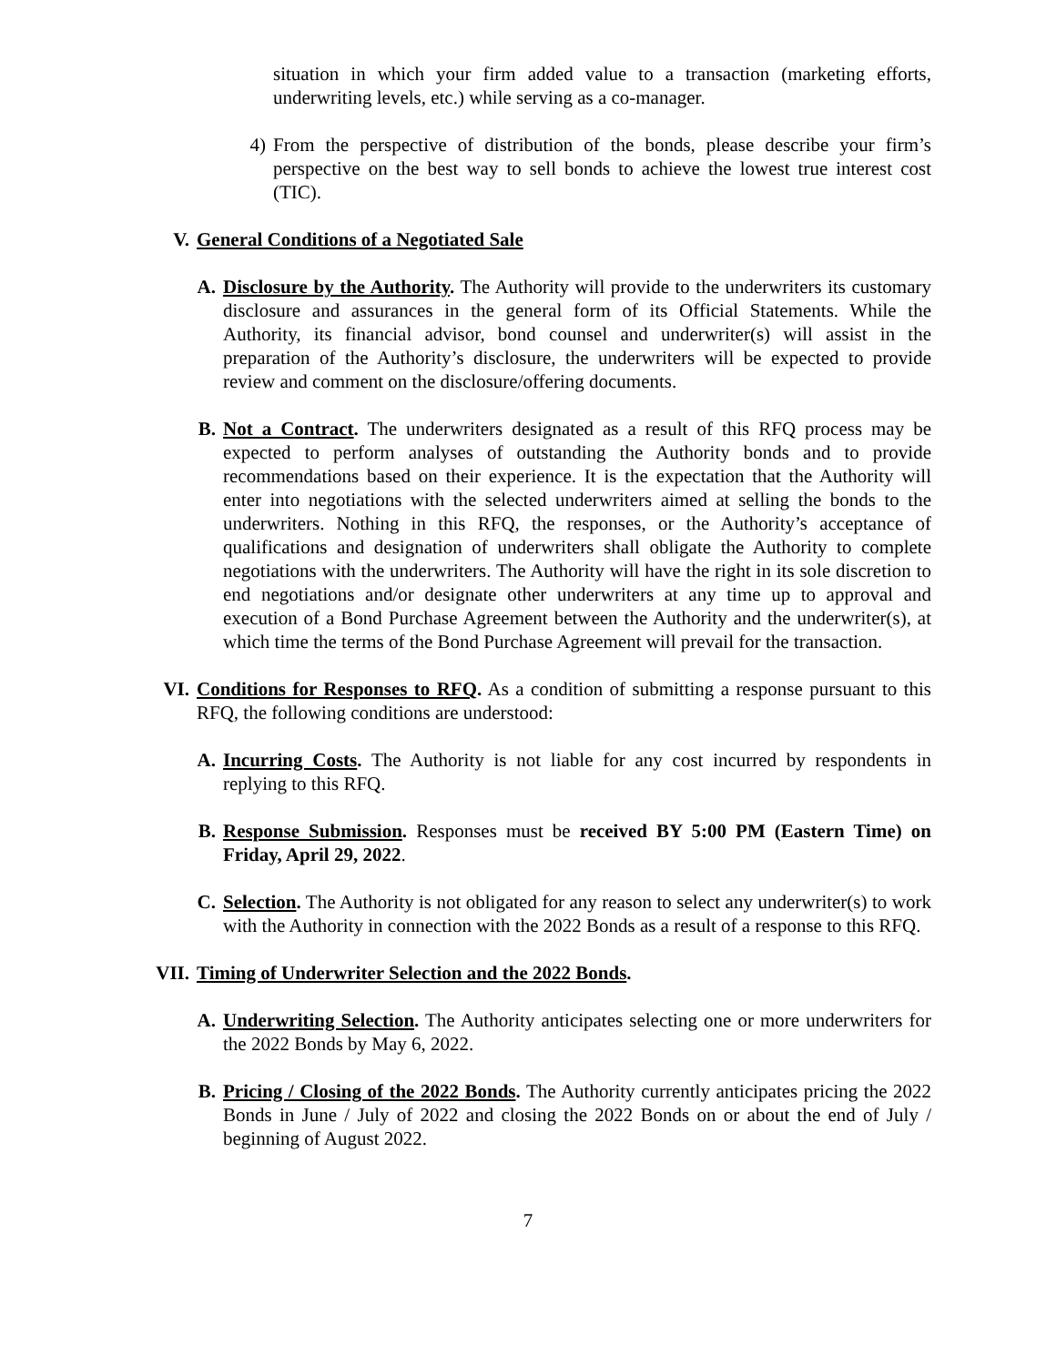situation in which your firm added value to a transaction (marketing efforts, underwriting levels, etc.) while serving as a co-manager.
4) From the perspective of distribution of the bonds, please describe your firm’s perspective on the best way to sell bonds to achieve the lowest true interest cost (TIC).
V. General Conditions of a Negotiated Sale
A. Disclosure by the Authority. The Authority will provide to the underwriters its customary disclosure and assurances in the general form of its Official Statements. While the Authority, its financial advisor, bond counsel and underwriter(s) will assist in the preparation of the Authority’s disclosure, the underwriters will be expected to provide review and comment on the disclosure/offering documents.
B. Not a Contract. The underwriters designated as a result of this RFQ process may be expected to perform analyses of outstanding the Authority bonds and to provide recommendations based on their experience. It is the expectation that the Authority will enter into negotiations with the selected underwriters aimed at selling the bonds to the underwriters. Nothing in this RFQ, the responses, or the Authority’s acceptance of qualifications and designation of underwriters shall obligate the Authority to complete negotiations with the underwriters. The Authority will have the right in its sole discretion to end negotiations and/or designate other underwriters at any time up to approval and execution of a Bond Purchase Agreement between the Authority and the underwriter(s), at which time the terms of the Bond Purchase Agreement will prevail for the transaction.
VI. Conditions for Responses to RFQ. As a condition of submitting a response pursuant to this RFQ, the following conditions are understood:
A. Incurring Costs. The Authority is not liable for any cost incurred by respondents in replying to this RFQ.
B. Response Submission. Responses must be received BY 5:00 PM (Eastern Time) on Friday, April 29, 2022.
C. Selection. The Authority is not obligated for any reason to select any underwriter(s) to work with the Authority in connection with the 2022 Bonds as a result of a response to this RFQ.
VII. Timing of Underwriter Selection and the 2022 Bonds.
A. Underwriting Selection. The Authority anticipates selecting one or more underwriters for the 2022 Bonds by May 6, 2022.
B. Pricing / Closing of the 2022 Bonds. The Authority currently anticipates pricing the 2022 Bonds in June / July of 2022 and closing the 2022 Bonds on or about the end of July / beginning of August 2022.
7